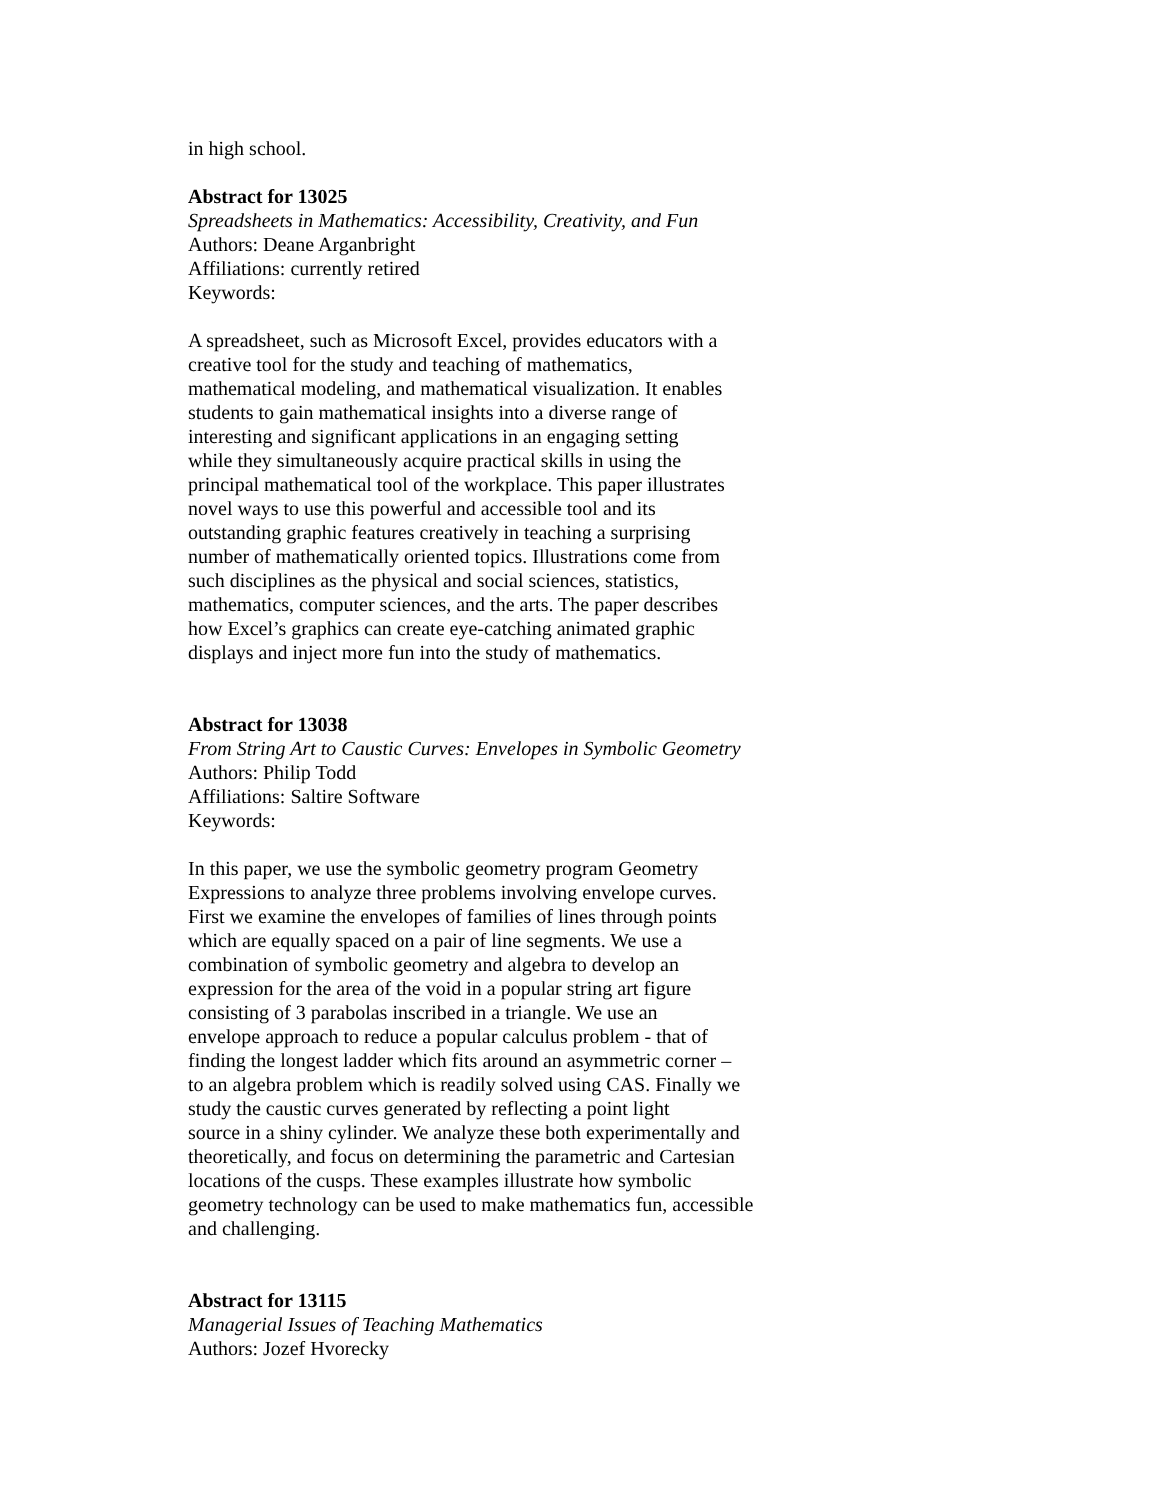in high school.
Abstract for 13025
Spreadsheets in Mathematics: Accessibility, Creativity, and Fun
Authors: Deane Arganbright
Affiliations: currently retired
Keywords:
A spreadsheet, such as Microsoft Excel, provides educators with a
creative tool for the study and teaching of mathematics,
mathematical modeling, and mathematical visualization. It enables
students to gain mathematical insights into a diverse range of
interesting and significant applications in an engaging setting
while they simultaneously acquire practical skills in using the
principal mathematical tool of the workplace. This paper illustrates
novel ways to use this powerful and accessible tool and its
outstanding graphic features creatively in teaching a surprising
number of mathematically oriented topics. Illustrations come from
such disciplines as the physical and social sciences, statistics,
mathematics, computer sciences, and the arts. The paper describes
how Excel’s graphics can create eye-catching animated graphic
displays and inject more fun into the study of mathematics.
Abstract for 13038
From String Art to Caustic Curves: Envelopes in Symbolic Geometry
Authors: Philip Todd
Affiliations: Saltire Software
Keywords:
In this paper, we use the symbolic geometry program Geometry
Expressions to analyze three problems involving envelope curves.
First we examine the envelopes of families of lines through points
which are equally spaced on a pair of line segments. We use a
combination of symbolic geometry and algebra to develop an
expression for the area of the void in a popular string art figure
consisting of 3 parabolas inscribed in a triangle. We use an
envelope approach to reduce a popular calculus problem - that of
finding the longest ladder which fits around an asymmetric corner –
to an algebra problem which is readily solved using CAS. Finally we
study the caustic curves generated by reflecting a point light
source in a shiny cylinder. We analyze these both experimentally and
theoretically, and focus on determining the parametric and Cartesian
locations of the cusps. These examples illustrate how symbolic
geometry technology can be used to make mathematics fun, accessible
and challenging.
Abstract for 13115
Managerial Issues of Teaching Mathematics
Authors: Jozef Hvorecky